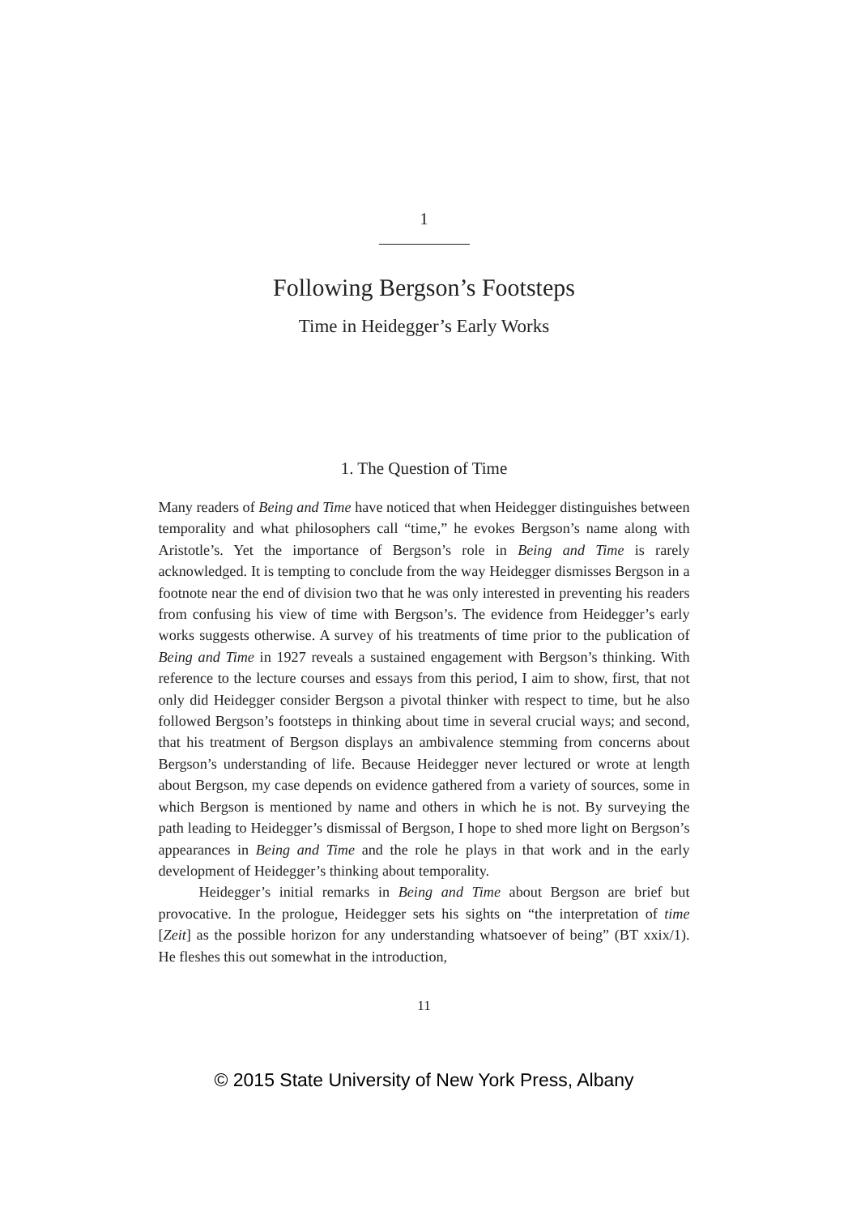1
Following Bergson’s Footsteps
Time in Heidegger’s Early Works
1. The Question of Time
Many readers of Being and Time have noticed that when Heidegger distinguishes between temporality and what philosophers call “time,” he evokes Bergson’s name along with Aristotle’s. Yet the importance of Bergson’s role in Being and Time is rarely acknowledged. It is tempting to conclude from the way Heidegger dismisses Bergson in a footnote near the end of division two that he was only interested in preventing his readers from confusing his view of time with Bergson’s. The evidence from Heidegger’s early works suggests otherwise. A survey of his treatments of time prior to the publication of Being and Time in 1927 reveals a sustained engagement with Bergson’s thinking. With reference to the lecture courses and essays from this period, I aim to show, first, that not only did Heidegger consider Bergson a pivotal thinker with respect to time, but he also followed Bergson’s footsteps in thinking about time in several crucial ways; and second, that his treatment of Bergson displays an ambivalence stemming from concerns about Bergson’s understanding of life. Because Heidegger never lectured or wrote at length about Bergson, my case depends on evidence gathered from a variety of sources, some in which Bergson is mentioned by name and others in which he is not. By surveying the path leading to Heidegger’s dismissal of Bergson, I hope to shed more light on Bergson’s appearances in Being and Time and the role he plays in that work and in the early development of Heidegger’s thinking about temporality.
Heidegger’s initial remarks in Being and Time about Bergson are brief but provocative. In the prologue, Heidegger sets his sights on “the interpretation of time [Zeit] as the possible horizon for any understanding whatsoever of being” (BT xxix/1). He fleshes this out somewhat in the introduction,
11
© 2015 State University of New York Press, Albany